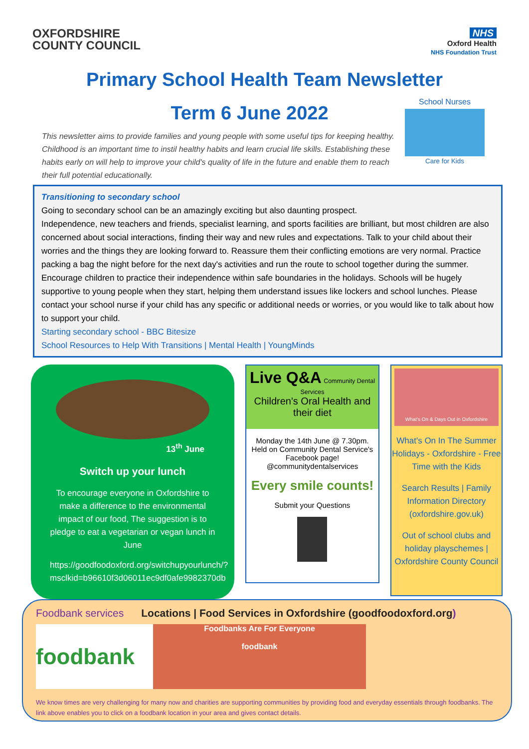OXFORDSHIRE
COUNTY COUNCIL
NHS
Oxford Health
NHS Foundation Trust
Primary School Health Team Newsletter
Term 6 June 2022
School Nurses
Care for Kids
This newsletter aims to provide families and young people with some useful tips for keeping healthy. Childhood is an important time to instil healthy habits and learn crucial life skills. Establishing these habits early on will help to improve your child's quality of life in the future and enable them to reach their full potential educationally.
Transitioning to secondary school
Going to secondary school can be an amazingly exciting but also daunting prospect.
Independence, new teachers and friends, specialist learning, and sports facilities are brilliant, but most children are also concerned about social interactions, finding their way and new rules and expectations. Talk to your child about their worries and the things they are looking forward to. Reassure them their conflicting emotions are very normal. Practice packing a bag the night before for the next day's activities and run the route to school together during the summer. Encourage children to practice their independence within safe boundaries in the holidays. Schools will be hugely supportive to young people when they start, helping them understand issues like lockers and school lunches. Please contact your school nurse if your child has any specific or additional needs or worries, or you would like to talk about how to support your child.
Starting secondary school - BBC Bitesize
School Resources to Help With Transitions | Mental Health | YoungMinds
13<sup>th</sup> June
Switch up your lunch
To encourage everyone in Oxfordshire to make a difference to the environmental impact of our food, The suggestion is to pledge to eat a vegetarian or vegan lunch in June
https://goodfoodoxford.org/switchupyourlunch/?msclkid=b96610f3d06011ec9df0afe9982370db
Live Q&A Community Dental Services
Children's Oral Health and their diet
Monday the 14th June @ 7.30pm.
Held on Community Dental Service's Facebook page!
@communitydentalservices
Every smile counts!
Submit your Questions
What's On & Days Out in Oxfordshire
What's On In The Summer Holidays - Oxfordshire - Free Time with the Kids
Search Results | Family Information Directory (oxfordshire.gov.uk)
Out of school clubs and holiday playschemes | Oxfordshire County Council
Foodbank services Locations | Food Services in Oxfordshire (goodfoodoxford.org)
foodbank
Foodbanks Are For Everyone
foodbank
We know times are very challenging for many now and charities are supporting communities by providing food and everyday essentials through foodbanks. The link above enables you to click on a foodbank location in your area and gives contact details.